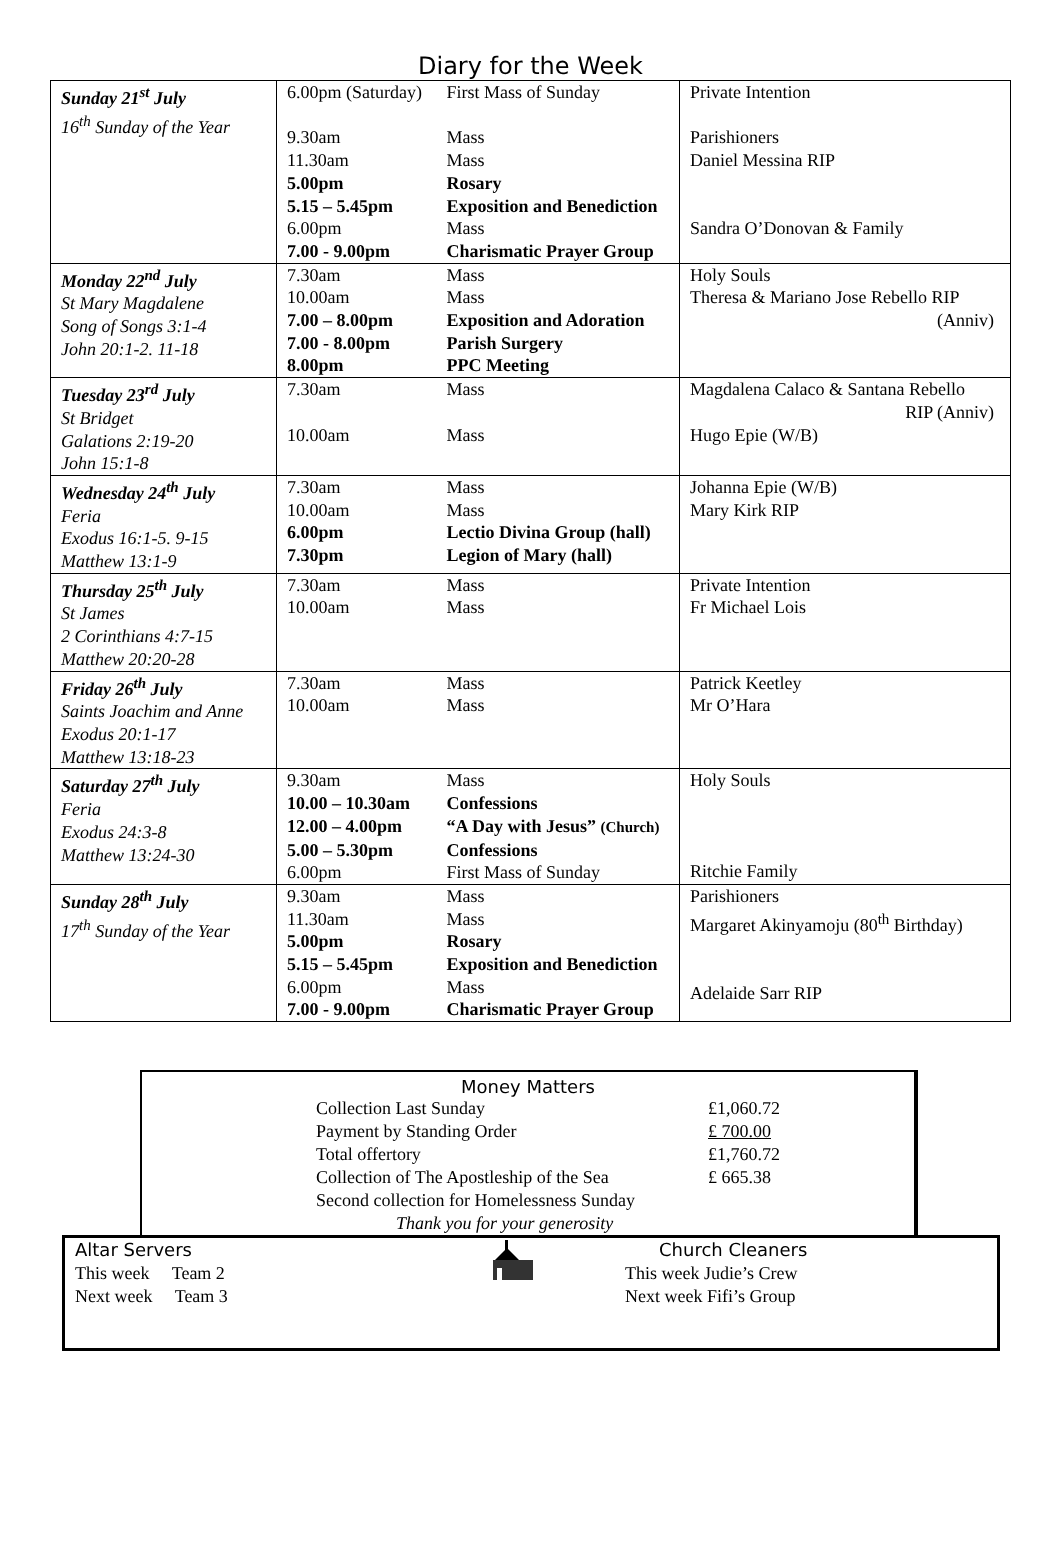Diary for the Week
| Sunday 21<sup>st</sup> July 16<sup>th</sup> Sunday of the Year | 6.00pm (Saturday) First Mass of Sunday 9.30am Mass 11.30am Mass 5.00pm Rosary 5.15 – 5.45pm Exposition and Benediction 6.00pm Mass 7.00 - 9.00pm Charismatic Prayer Group | Private Intention Parishioners Daniel Messina RIP Sandra O’Donovan & Family |
| Monday 22<sup>nd</sup> July St Mary Magdalene Song of Songs 3:1-4 John 20:1-2. 11-18 | 7.30am Mass 10.00am Mass 7.00 – 8.00pm Exposition and Adoration 7.00 - 8.00pm Parish Surgery 8.00pm PPC Meeting | Holy Souls Theresa & Mariano Jose Rebello RIP (Anniv) |
| Tuesday 23<sup>rd</sup> July St Bridget Galations 2:19-20 John 15:1-8 | 7.30am Mass 10.00am Mass | Magdalena Calaco & Santana Rebello RIP (Anniv) Hugo Epie (W/B) |
| Wednesday 24<sup>th</sup> July Feria Exodus 16:1-5. 9-15 Matthew 13:1-9 | 7.30am Mass 10.00am Mass 6.00pm Lectio Divina Group (hall) 7.30pm Legion of Mary (hall) | Johanna Epie (W/B) Mary Kirk RIP |
| Thursday 25<sup>th</sup> July St James 2 Corinthians 4:7-15 Matthew 20:20-28 | 7.30am Mass 10.00am Mass | Private Intention Fr Michael Lois |
| Friday 26<sup>th</sup> July Saints Joachim and Anne Exodus 20:1-17 Matthew 13:18-23 | 7.30am Mass 10.00am Mass | Patrick Keetley Mr O’Hara |
| Saturday 27<sup>th</sup> July Feria Exodus 24:3-8 Matthew 13:24-30 | 9.30am Mass 10.00 – 10.30am Confessions 12.00 – 4.00pm “A Day with Jesus” (Church) 5.00 – 5.30pm Confessions 6.00pm First Mass of Sunday | Holy Souls Ritchie Family |
| Sunday 28<sup>th</sup> July 17<sup>th</sup> Sunday of the Year | 9.30am Mass 11.30am Mass 5.00pm Rosary 5.15 – 5.45pm Exposition and Benediction 6.00pm Mass 7.00 - 9.00pm Charismatic Prayer Group | Parishioners Margaret Akinyamoju (80<sup>th</sup> Birthday) Adelaide Sarr RIP |
Money Matters
| Collection Last Sunday | £1,060.72 |
| Payment by Standing Order | £ 700.00 |
| Total offertory | £1,760.72 |
| Collection of The Apostleship of the Sea | £ 665.38 |
| Second collection for Homelessness Sunday | |
| Thank you for your generosity | |
Altar Servers
This week Team 2
Next week Team 3
Church Cleaners
This week Judie’s Crew
Next week Fifi’s Group